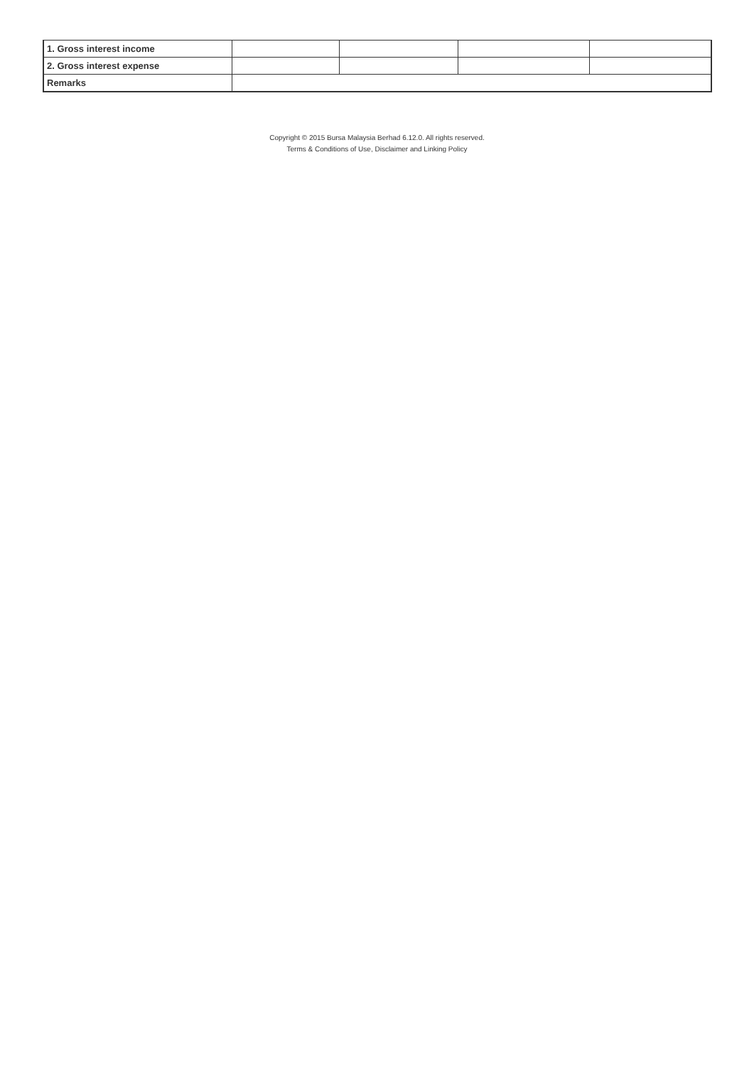| 1. Gross interest income | | | | |
| 2. Gross interest expense | | | | |
| Remarks | | | | |
Copyright © 2015 Bursa Malaysia Berhad 6.12.0. All rights reserved.
Terms & Conditions of Use, Disclaimer and Linking Policy